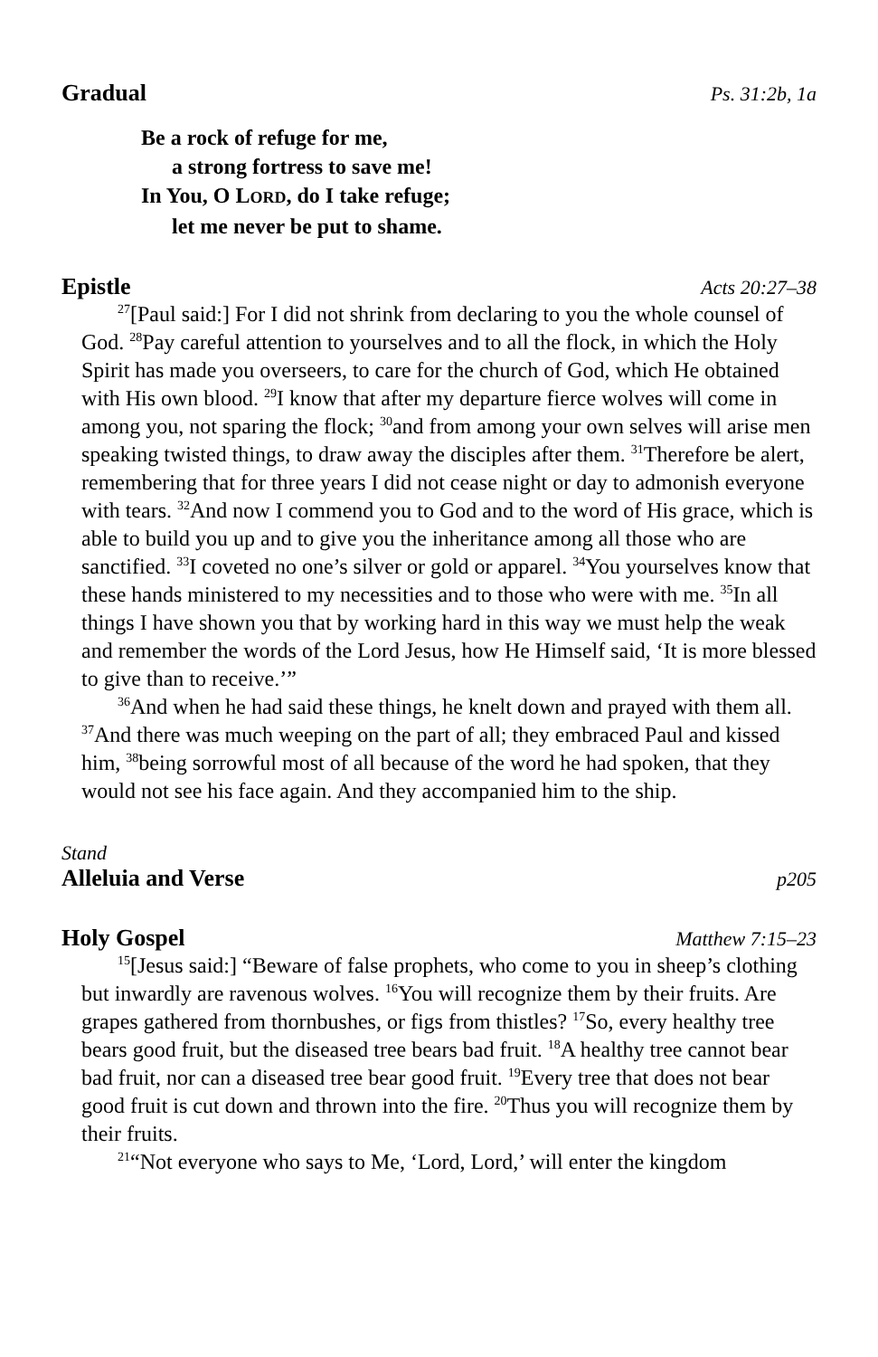Gradual Ps. 31:2b, 1a
Be a rock of refuge for me,
a strong fortress to save me!
In You, O LORD, do I take refuge;
let me never be put to shame.
Epistle Acts 20:27–38
<sup>27</sup> [Paul said:] For I did not shrink from declaring to you the whole counsel of God. <sup>28</sup>Pay careful attention to yourselves and to all the flock, in which the Holy Spirit has made you overseers, to care for the church of God, which He obtained with His own blood. <sup>29</sup>I know that after my departure fierce wolves will come in among you, not sparing the flock; <sup>30</sup>and from among your own selves will arise men speaking twisted things, to draw away the disciples after them. <sup>31</sup>Therefore be alert, remembering that for three years I did not cease night or day to admonish everyone with tears. <sup>32</sup>And now I commend you to God and to the word of His grace, which is able to build you up and to give you the inheritance among all those who are sanctified. <sup>33</sup>I coveted no one’s silver or gold or apparel. <sup>34</sup>You yourselves know that these hands ministered to my necessities and to those who were with me. <sup>35</sup>In all things I have shown you that by working hard in this way we must help the weak and remember the words of the Lord Jesus, how He Himself said, ‘It is more blessed to give than to receive.’”
<sup>36</sup> And when he had said these things, he knelt down and prayed with them all. <sup>37</sup>And there was much weeping on the part of all; they embraced Paul and kissed him, <sup>38</sup>being sorrowful most of all because of the word he had spoken, that they would not see his face again. And they accompanied him to the ship.
Stand
Alleluia and Verse p205
Holy Gospel Matthew 7:15–23
<sup>15</sup> [Jesus said:] “Beware of false prophets, who come to you in sheep’s clothing but inwardly are ravenous wolves. <sup>16</sup>You will recognize them by their fruits. Are grapes gathered from thornbushes, or figs from thistles? <sup>17</sup>So, every healthy tree bears good fruit, but the diseased tree bears bad fruit. <sup>18</sup>A healthy tree cannot bear bad fruit, nor can a diseased tree bear good fruit. <sup>19</sup>Every tree that does not bear good fruit is cut down and thrown into the fire. <sup>20</sup>Thus you will recognize them by their fruits.
<sup>21</sup> “Not everyone who says to Me, ‘Lord, Lord,’ will enter the kingdom